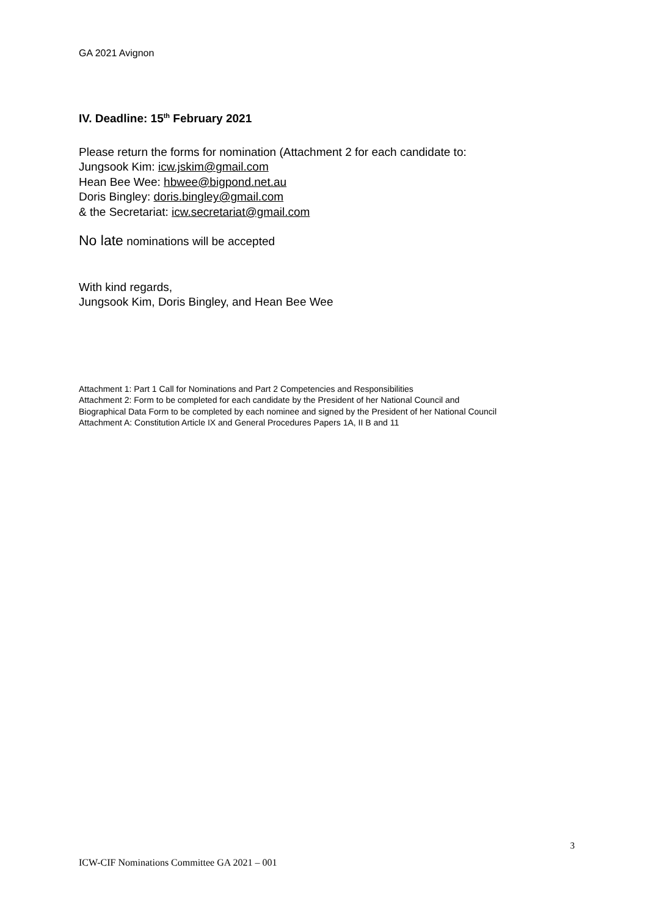GA 2021 Avignon
IV. Deadline: 15<sup>th</sup> February 2021
Please return the forms for nomination (Attachment 2 for each candidate to:
Jungsook Kim: icw.jskim@gmail.com
Hean Bee Wee: hbwee@bigpond.net.au
Doris Bingley: doris.bingley@gmail.com
& the Secretariat: icw.secretariat@gmail.com
No late nominations will be accepted
With kind regards,
Jungsook Kim, Doris Bingley, and Hean Bee Wee
Attachment 1: Part 1 Call for Nominations and Part 2 Competencies and Responsibilities
Attachment 2: Form to be completed for each candidate by the President of her National Council and
Biographical Data Form to be completed by each nominee and signed by the President of her National Council
Attachment A: Constitution Article IX and General Procedures Papers 1A, II B and 11
3
ICW-CIF Nominations Committee GA 2021 – 001